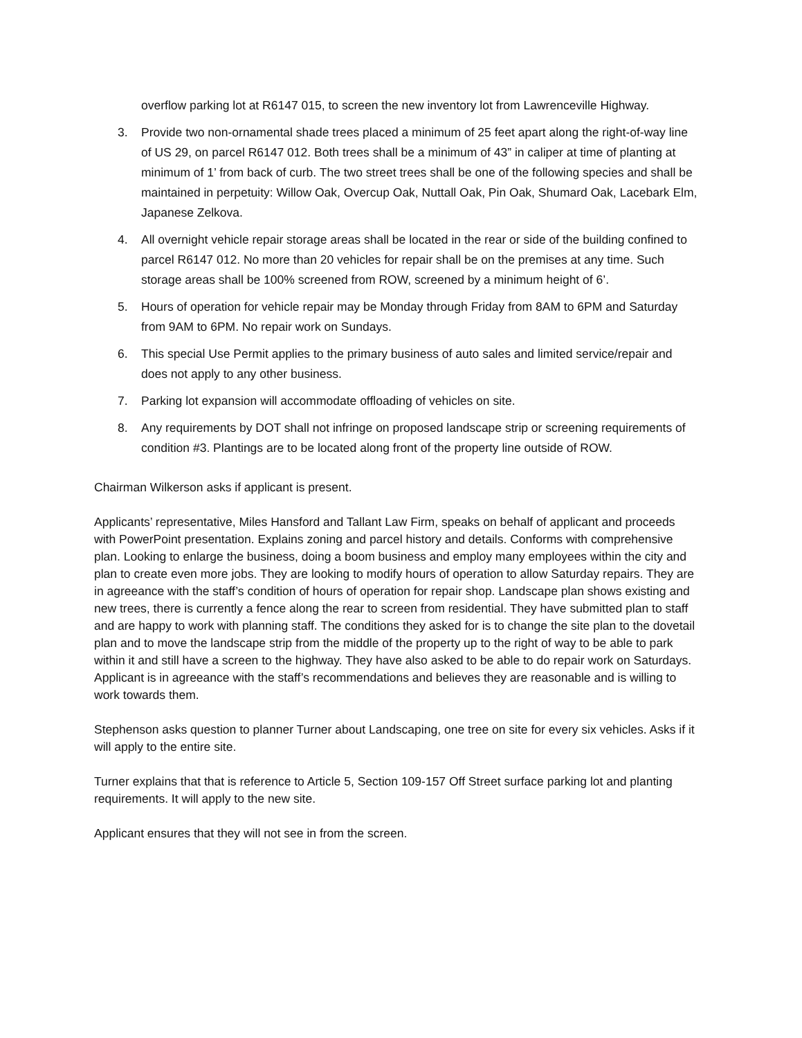overflow parking lot at R6147 015, to screen the new inventory lot from Lawrenceville Highway.
3. Provide two non-ornamental shade trees placed a minimum of 25 feet apart along the right-of-way line of US 29, on parcel R6147 012. Both trees shall be a minimum of 43” in caliper at time of planting at minimum of 1’ from back of curb. The two street trees shall be one of the following species and shall be maintained in perpetuity: Willow Oak, Overcup Oak, Nuttall Oak, Pin Oak, Shumard Oak, Lacebark Elm, Japanese Zelkova.
4. All overnight vehicle repair storage areas shall be located in the rear or side of the building confined to parcel R6147 012. No more than 20 vehicles for repair shall be on the premises at any time. Such storage areas shall be 100% screened from ROW, screened by a minimum height of 6’.
5. Hours of operation for vehicle repair may be Monday through Friday from 8AM to 6PM and Saturday from 9AM to 6PM. No repair work on Sundays.
6. This special Use Permit applies to the primary business of auto sales and limited service/repair and does not apply to any other business.
7. Parking lot expansion will accommodate offloading of vehicles on site.
8. Any requirements by DOT shall not infringe on proposed landscape strip or screening requirements of condition #3. Plantings are to be located along front of the property line outside of ROW.
Chairman Wilkerson asks if applicant is present.
Applicants’ representative, Miles Hansford and Tallant Law Firm, speaks on behalf of applicant and proceeds with PowerPoint presentation. Explains zoning and parcel history and details. Conforms with comprehensive plan. Looking to enlarge the business, doing a boom business and employ many employees within the city and plan to create even more jobs. They are looking to modify hours of operation to allow Saturday repairs. They are in agreeance with the staff’s condition of hours of operation for repair shop. Landscape plan shows existing and new trees, there is currently a fence along the rear to screen from residential. They have submitted plan to staff and are happy to work with planning staff. The conditions they asked for is to change the site plan to the dovetail plan and to move the landscape strip from the middle of the property up to the right of way to be able to park within it and still have a screen to the highway. They have also asked to be able to do repair work on Saturdays. Applicant is in agreeance with the staff’s recommendations and believes they are reasonable and is willing to work towards them.
Stephenson asks question to planner Turner about Landscaping, one tree on site for every six vehicles. Asks if it will apply to the entire site.
Turner explains that that is reference to Article 5, Section 109-157 Off Street surface parking lot and planting requirements. It will apply to the new site.
Applicant ensures that they will not see in from the screen.